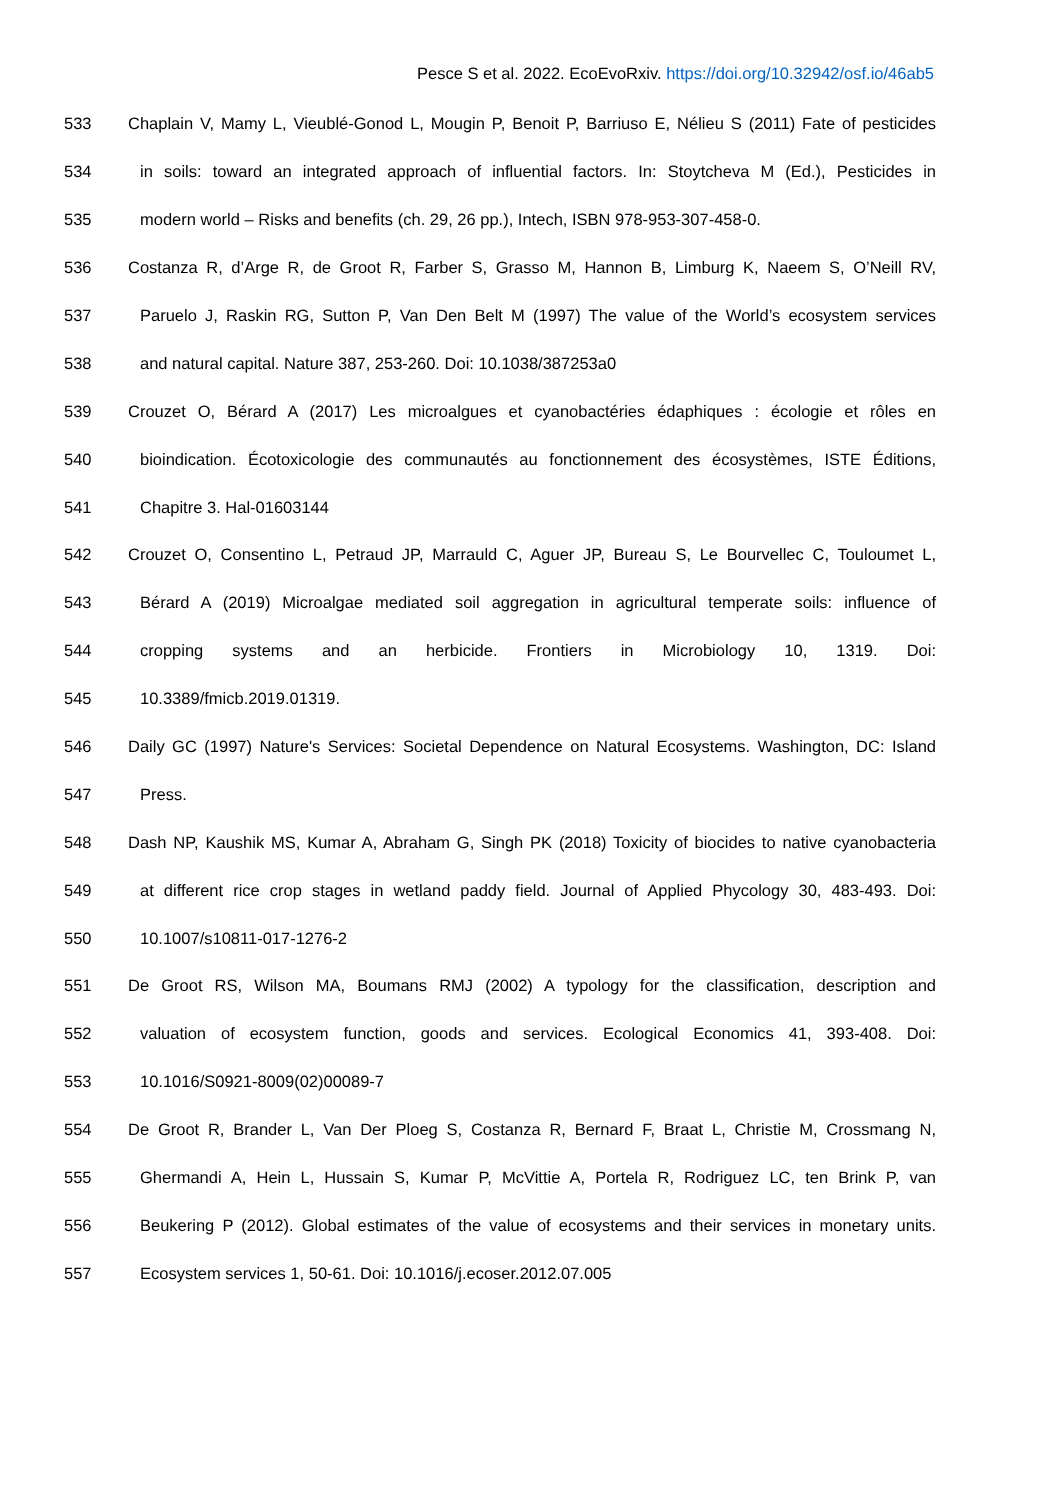Pesce S et al. 2022. EcoEvoRxiv. https://doi.org/10.32942/osf.io/46ab5
533 Chaplain V, Mamy L, Vieublé-Gonod L, Mougin P, Benoit P, Barriuso E, Nélieu S (2011) Fate of pesticides
534 in soils: toward an integrated approach of influential factors. In: Stoytcheva M (Ed.), Pesticides in
535 modern world – Risks and benefits (ch. 29, 26 pp.), Intech, ISBN 978-953-307-458-0.
536 Costanza R, d’Arge R, de Groot R, Farber S, Grasso M, Hannon B, Limburg K, Naeem S, O’Neill RV,
537 Paruelo J, Raskin RG, Sutton P, Van Den Belt M (1997) The value of the World’s ecosystem services
538 and natural capital. Nature 387, 253-260. Doi: 10.1038/387253a0
539 Crouzet O, Bérard A (2017) Les microalgues et cyanobactéries édaphiques : écologie et rôles en
540 bioindication. Écotoxicologie des communautés au fonctionnement des écosystèmes, ISTE Éditions,
541 Chapitre 3. Hal-01603144
542 Crouzet O, Consentino L, Petraud JP, Marrauld C, Aguer JP, Bureau S, Le Bourvellec C, Touloumet L,
543 Bérard A (2019) Microalgae mediated soil aggregation in agricultural temperate soils: influence of
544 cropping systems and an herbicide. Frontiers in Microbiology 10, 1319. Doi:
545 10.3389/fmicb.2019.01319.
546 Daily GC (1997) Nature's Services: Societal Dependence on Natural Ecosystems. Washington, DC: Island
547 Press.
548 Dash NP, Kaushik MS, Kumar A, Abraham G, Singh PK (2018) Toxicity of biocides to native cyanobacteria
549 at different rice crop stages in wetland paddy field. Journal of Applied Phycology 30, 483-493. Doi:
550 10.1007/s10811-017-1276-2
551 De Groot RS, Wilson MA, Boumans RMJ (2002) A typology for the classification, description and
552 valuation of ecosystem function, goods and services. Ecological Economics 41, 393-408. Doi:
553 10.1016/S0921-8009(02)00089-7
554 De Groot R, Brander L, Van Der Ploeg S, Costanza R, Bernard F, Braat L, Christie M, Crossmang N,
555 Ghermandi A, Hein L, Hussain S, Kumar P, McVittie A, Portela R, Rodriguez LC, ten Brink P, van
556 Beukering P (2012). Global estimates of the value of ecosystems and their services in monetary units.
557 Ecosystem services 1, 50-61. Doi: 10.1016/j.ecoser.2012.07.005